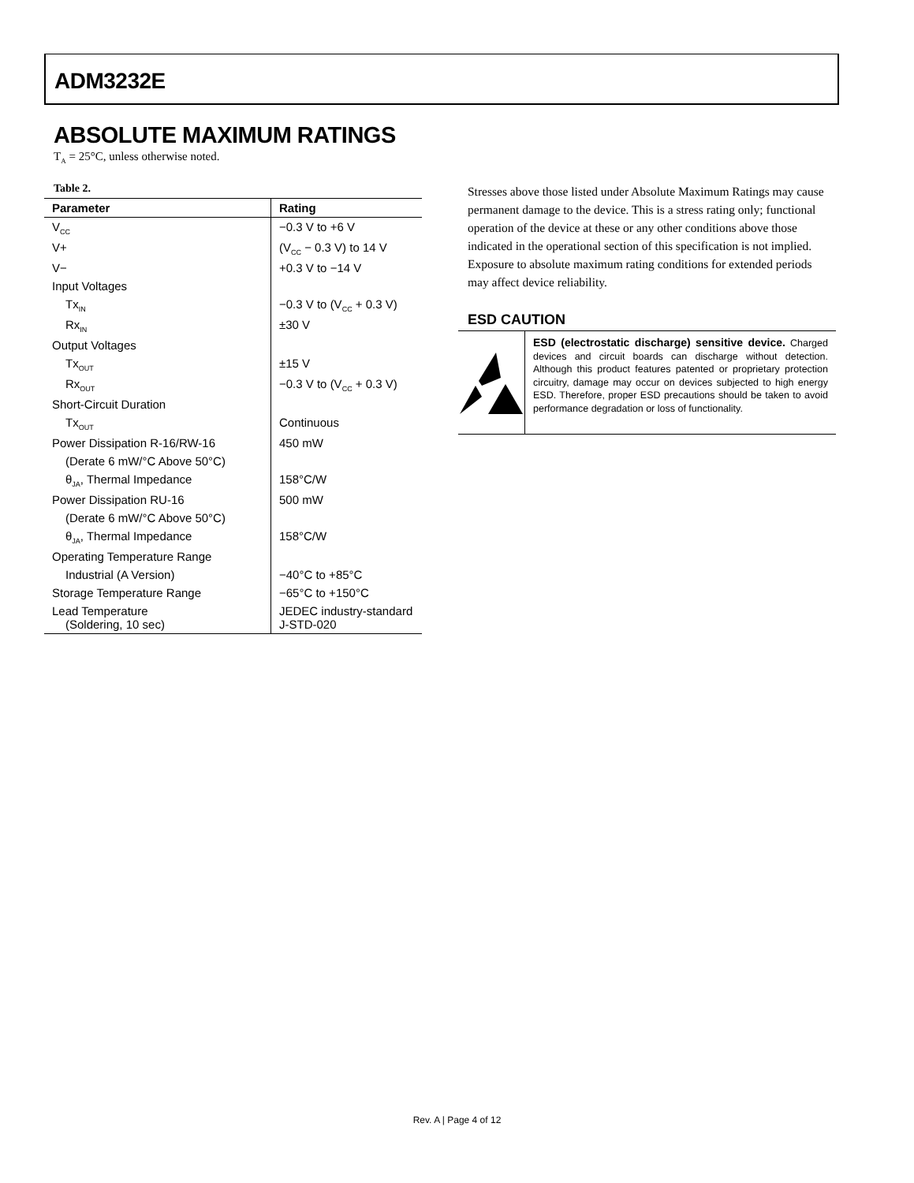ADM3232E
ABSOLUTE MAXIMUM RATINGS
T<sub>A</sub> = 25°C, unless otherwise noted.
Table 2.
| Parameter | Rating |
| --- | --- |
| V<sub>CC</sub> | −0.3 V to +6 V |
| V+ | (V<sub>CC</sub> − 0.3 V) to 14 V |
| V− | +0.3 V to −14 V |
| Input Voltages | |
| Tx<sub>IN</sub> | −0.3 V to (V<sub>CC</sub> + 0.3 V) |
| Rx<sub>IN</sub> | ±30 V |
| Output Voltages | |
| Tx<sub>OUT</sub> | ±15 V |
| Rx<sub>OUT</sub> | −0.3 V to (V<sub>CC</sub> + 0.3 V) |
| Short-Circuit Duration | |
| Tx<sub>OUT</sub> | Continuous |
| Power Dissipation R-16/RW-16 | 450 mW |
| (Derate 6 mW/°C Above 50°C) | |
| θ<sub>JA</sub>, Thermal Impedance | 158°C/W |
| Power Dissipation RU-16 | 500 mW |
| (Derate 6 mW/°C Above 50°C) | |
| θ<sub>JA</sub>, Thermal Impedance | 158°C/W |
| Operating Temperature Range | |
| Industrial (A Version) | −40°C to +85°C |
| Storage Temperature Range | −65°C to +150°C |
| Lead Temperature (Soldering, 10 sec) | JEDEC industry-standard J-STD-020 |
Stresses above those listed under Absolute Maximum Ratings may cause permanent damage to the device. This is a stress rating only; functional operation of the device at these or any other conditions above those indicated in the operational section of this specification is not implied. Exposure to absolute maximum rating conditions for extended periods may affect device reliability.
ESD CAUTION
ESD (electrostatic discharge) sensitive device. Charged devices and circuit boards can discharge without detection. Although this product features patented or proprietary protection circuitry, damage may occur on devices subjected to high energy ESD. Therefore, proper ESD precautions should be taken to avoid performance degradation or loss of functionality.
Rev. A | Page 4 of 12